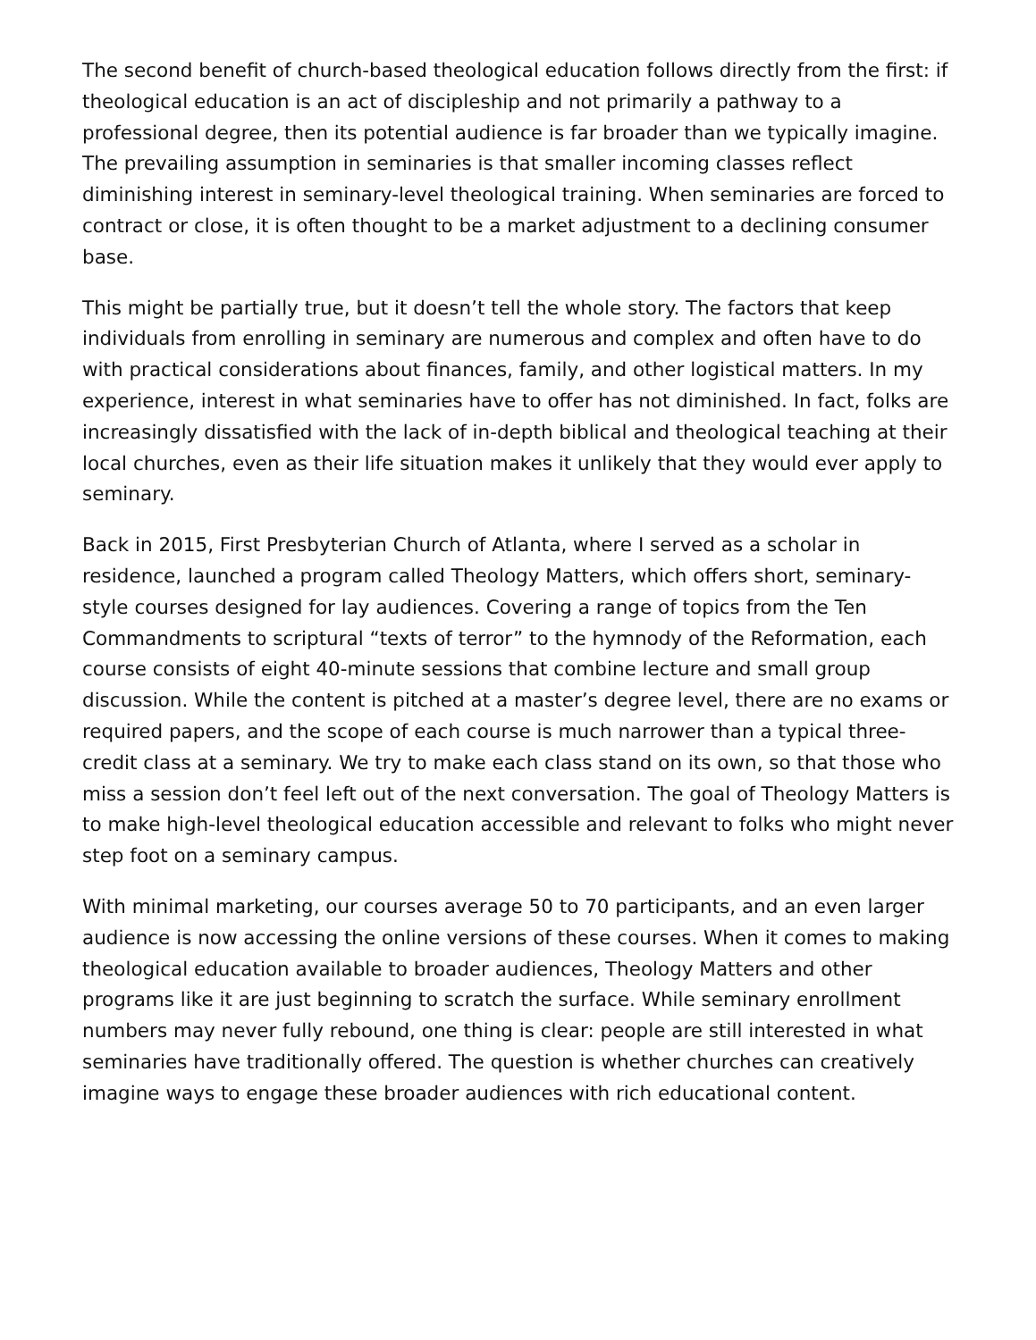The second benefit of church-based theological education follows directly from the first: if theological education is an act of discipleship and not primarily a pathway to a professional degree, then its potential audience is far broader than we typically imagine. The prevailing assumption in seminaries is that smaller incoming classes reflect diminishing interest in seminary-level theological training. When seminaries are forced to contract or close, it is often thought to be a market adjustment to a declining consumer base.
This might be partially true, but it doesn’t tell the whole story. The factors that keep individuals from enrolling in seminary are numerous and complex and often have to do with practical considerations about finances, family, and other logistical matters. In my experience, interest in what seminaries have to offer has not diminished. In fact, folks are increasingly dissatisfied with the lack of in-depth biblical and theological teaching at their local churches, even as their life situation makes it unlikely that they would ever apply to seminary.
Back in 2015, First Presbyterian Church of Atlanta, where I served as a scholar in residence, launched a program called Theology Matters, which offers short, seminary-style courses designed for lay audiences. Covering a range of topics from the Ten Commandments to scriptural “texts of terror” to the hymnody of the Reformation, each course consists of eight 40-minute sessions that combine lecture and small group discussion. While the content is pitched at a master’s degree level, there are no exams or required papers, and the scope of each course is much narrower than a typical three-credit class at a seminary. We try to make each class stand on its own, so that those who miss a session don’t feel left out of the next conversation. The goal of Theology Matters is to make high-level theological education accessible and relevant to folks who might never step foot on a seminary campus.
With minimal marketing, our courses average 50 to 70 participants, and an even larger audience is now accessing the online versions of these courses. When it comes to making theological education available to broader audiences, Theology Matters and other programs like it are just beginning to scratch the surface. While seminary enrollment numbers may never fully rebound, one thing is clear: people are still interested in what seminaries have traditionally offered. The question is whether churches can creatively imagine ways to engage these broader audiences with rich educational content.